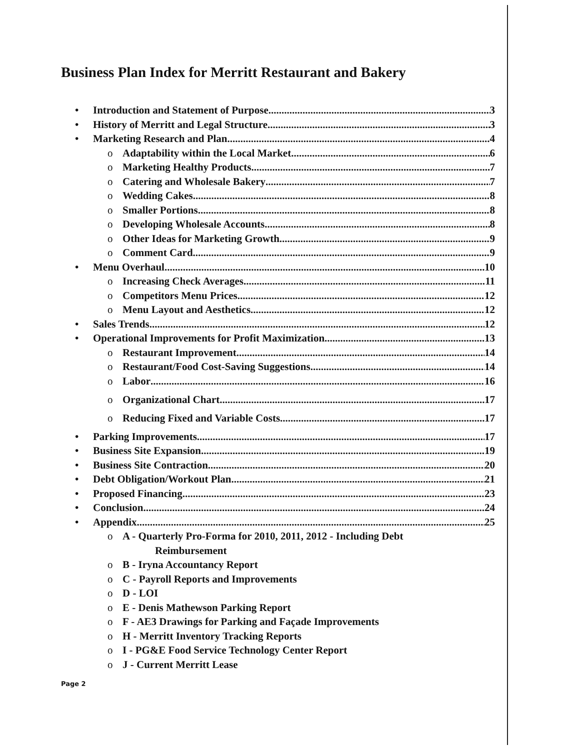Business Plan Index for Merritt Restaurant and Bakery
• Introduction and Statement of Purpose 3
• History of Merritt and Legal Structure 3
• Marketing Research and Plan 4
o Adaptability within the Local Market 6
o Marketing Healthy Products 7
o Catering and Wholesale Bakery 7
o Wedding Cakes 8
o Smaller Portions 8
o Developing Wholesale Accounts 8
o Other Ideas for Marketing Growth 9
o Comment Card 9
• Menu Overhaul 10
o Increasing Check Averages 11
o Competitors Menu Prices 12
o Menu Layout and Aesthetics 12
• Sales Trends 12
• Operational Improvements for Profit Maximization 13
o Restaurant Improvement 14
o Restaurant/Food Cost-Saving Suggestions 14
o Labor 16
o Organizational Chart 17
o Reducing Fixed and Variable Costs 17
• Parking Improvements 17
• Business Site Expansion 19
• Business Site Contraction 20
• Debt Obligation/Workout Plan 21
• Proposed Financing 23
• Conclusion 24
• Appendix 25
o A - Quarterly Pro-Forma for 2010, 2011, 2012 - Including Debt
Reimbursement
o B - Iryna Accountancy Report
o C - Payroll Reports and Improvements
o D - LOI
o E - Denis Mathewson Parking Report
o F - AE3 Drawings for Parking and Façade Improvements
o H - Merritt Inventory Tracking Reports
o I - PG&E Food Service Technology Center Report
o J - Current Merritt Lease
Page 2